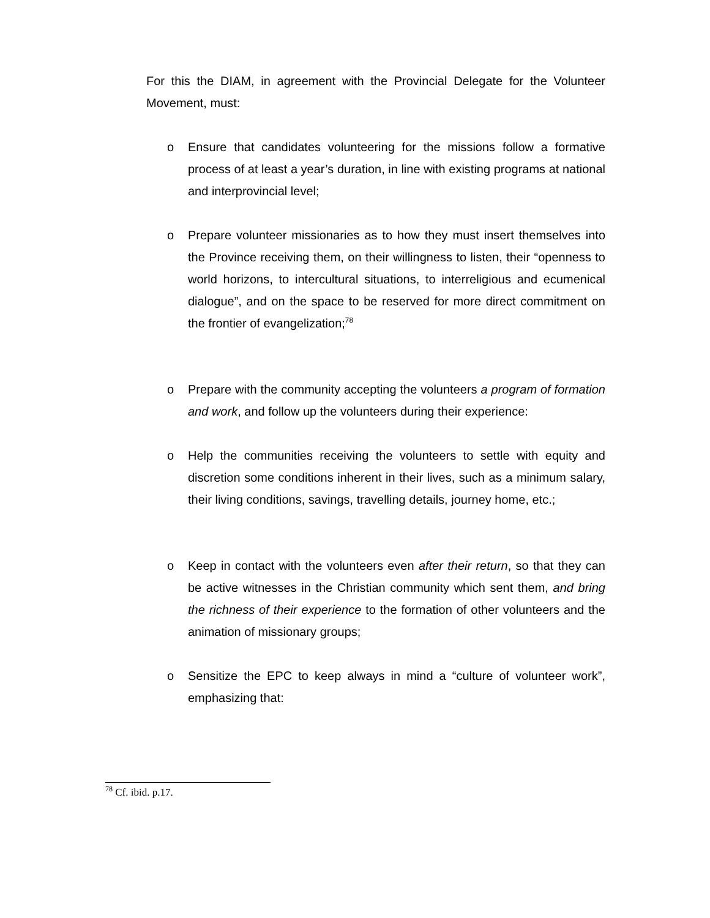For this the DIAM, in agreement with the Provincial Delegate for the Volunteer Movement, must:
o Ensure that candidates volunteering for the missions follow a formative process of at least a year’s duration, in line with existing programs at national and interprovincial level;
o Prepare volunteer missionaries as to how they must insert themselves into the Province receiving them, on their willingness to listen, their “openness to world horizons, to intercultural situations, to interreligious and ecumenical dialogue”, and on the space to be reserved for more direct commitment on the frontier of evangelization;<sup>78</sup>
o Prepare with the community accepting the volunteers a program of formation and work, and follow up the volunteers during their experience:
o Help the communities receiving the volunteers to settle with equity and discretion some conditions inherent in their lives, such as a minimum salary, their living conditions, savings, travelling details, journey home, etc.;
o Keep in contact with the volunteers even after their return, so that they can be active witnesses in the Christian community which sent them, and bring the richness of their experience to the formation of other volunteers and the animation of missionary groups;
o Sensitize the EPC to keep always in mind a “culture of volunteer work”, emphasizing that:
<sup>78</sup> Cf. ibid. p.17.